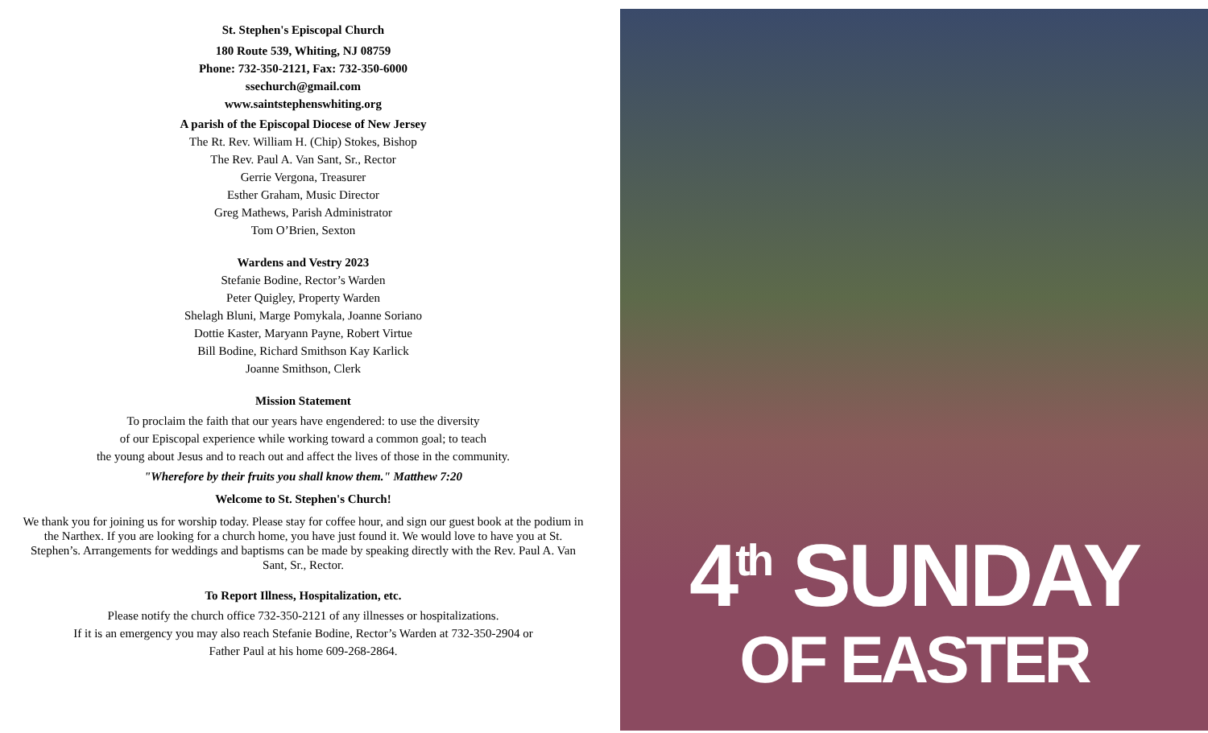St. Stephen's Episcopal Church
180 Route 539, Whiting, NJ 08759
Phone: 732-350-2121, Fax: 732-350-6000
ssechurch@gmail.com
www.saintstephenswhiting.org
A parish of the Episcopal Diocese of New Jersey
The Rt. Rev. William H. (Chip) Stokes, Bishop
The Rev. Paul A. Van Sant, Sr., Rector
Gerrie Vergona, Treasurer
Esther Graham, Music Director
Greg Mathews, Parish Administrator
Tom O’Brien, Sexton
Wardens and Vestry 2023
Stefanie Bodine, Rector’s Warden
Peter Quigley, Property Warden
Shelagh Bluni, Marge Pomykala, Joanne Soriano
Dottie Kaster, Maryann Payne, Robert Virtue
Bill Bodine, Richard Smithson Kay Karlick
Joanne Smithson, Clerk
Mission Statement
To proclaim the faith that our years have engendered: to use the diversity
of our Episcopal experience while working toward a common goal; to teach
the young about Jesus and to reach out and affect the lives of those in the community.
"Wherefore by their fruits you shall know them." Matthew 7:20
Welcome to St. Stephen's Church!
We thank you for joining us for worship today. Please stay for coffee hour, and sign our guest book at the podium in the Narthex. If you are looking for a church home, you have just found it. We would love to have you at St. Stephen’s. Arrangements for weddings and baptisms can be made by speaking directly with the Rev. Paul A. Van Sant, Sr., Rector.
To Report Illness, Hospitalization, etc.
Please notify the church office 732-350-2121 of any illnesses or hospitalizations.
If it is an emergency you may also reach Stefanie Bodine, Rector’s Warden at 732-350-2904 or
Father Paul at his home 609-268-2864.
4<sup>th</sup> SUNDAY
OF EASTER